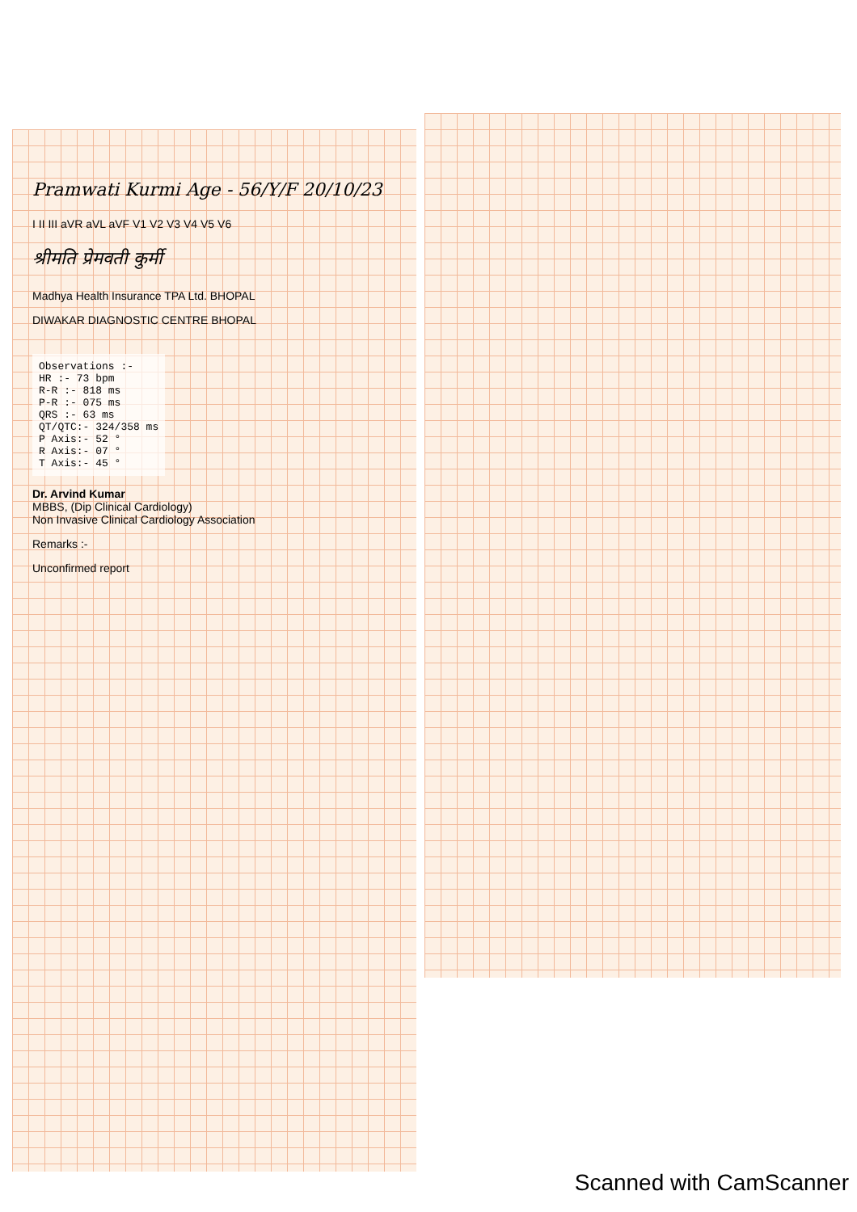Pramwati Kurmi Age - 56/Y/F 20/10/23
I II III aVR aVL aVF V1 V2 V3 V4 V5 V6
श्रीमति प्रेमवती कुर्मी
Madhya Health Insurance TPA Ltd. BHOPAL
DIWAKAR DIAGNOSTIC CENTRE BHOPAL
Observations :-
HR :- 73 bpm
R-R :- 818 ms
P-R :- 075 ms
QRS :- 63 ms
QT/QTC:- 324/358 ms
P Axis:- 52 °
R Axis:- 07 °
T Axis:- 45 °
Dr. Arvind Kumar
MBBS, (Dip Clinical Cardiology)
Non Invasive Clinical Cardiology Association
Remarks :-
Unconfirmed report
Scanned with CamScanner